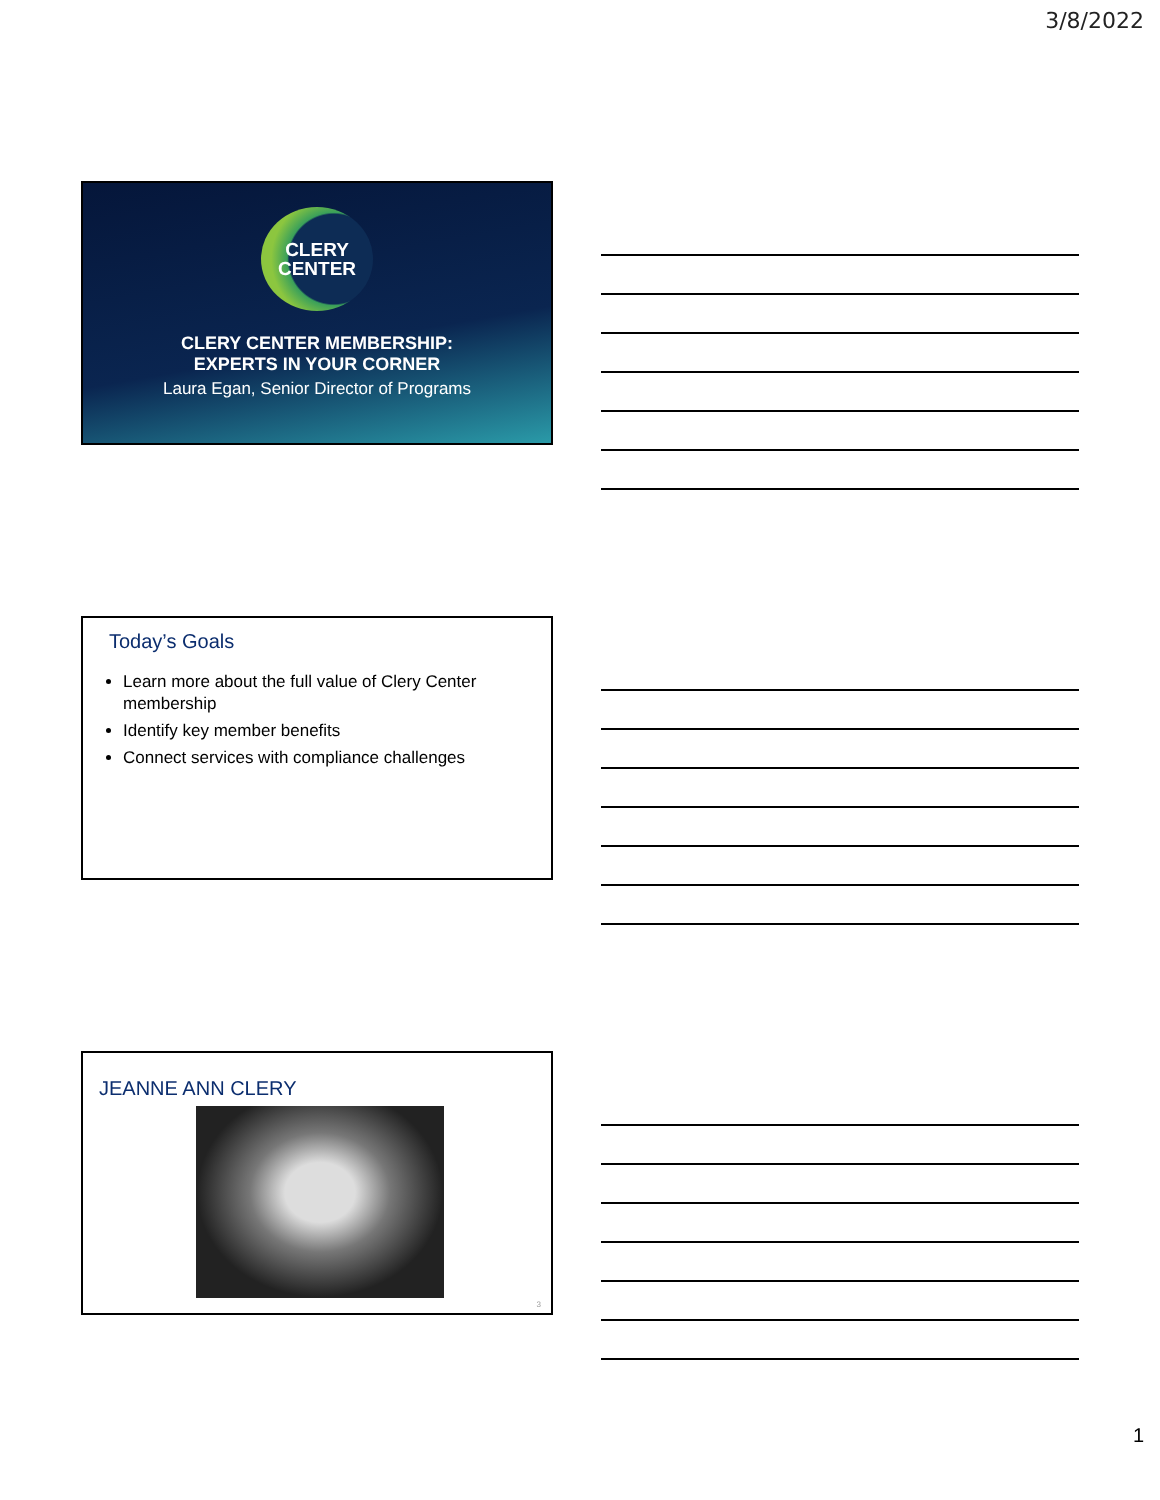3/8/2022
CLERY
CENTER
CLERY CENTER MEMBERSHIP:
EXPERTS IN YOUR CORNER
Laura Egan, Senior Director of Programs
Today’s Goals
Learn more about the full value of Clery Center membership
Identify key member benefits
Connect services with compliance challenges
JEANNE ANN CLERY
3
1